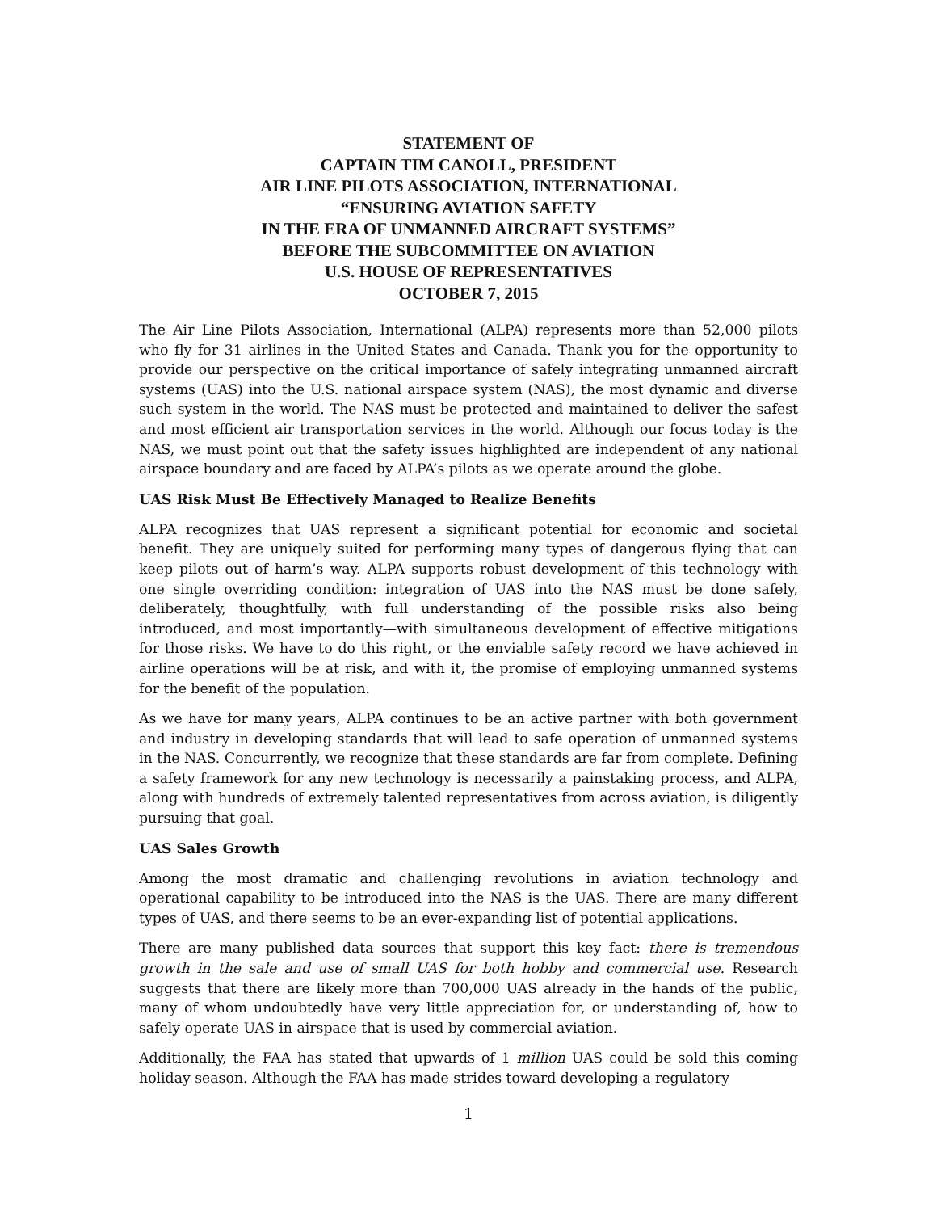STATEMENT OF
CAPTAIN TIM CANOLL, PRESIDENT
AIR LINE PILOTS ASSOCIATION, INTERNATIONAL
“ENSURING AVIATION SAFETY
IN THE ERA OF UNMANNED AIRCRAFT SYSTEMS”
BEFORE THE SUBCOMMITTEE ON AVIATION
U.S. HOUSE OF REPRESENTATIVES
OCTOBER 7, 2015
The Air Line Pilots Association, International (ALPA) represents more than 52,000 pilots who fly for 31 airlines in the United States and Canada. Thank you for the opportunity to provide our perspective on the critical importance of safely integrating unmanned aircraft systems (UAS) into the U.S. national airspace system (NAS), the most dynamic and diverse such system in the world. The NAS must be protected and maintained to deliver the safest and most efficient air transportation services in the world. Although our focus today is the NAS, we must point out that the safety issues highlighted are independent of any national airspace boundary and are faced by ALPA’s pilots as we operate around the globe.
UAS Risk Must Be Effectively Managed to Realize Benefits
ALPA recognizes that UAS represent a significant potential for economic and societal benefit. They are uniquely suited for performing many types of dangerous flying that can keep pilots out of harm’s way. ALPA supports robust development of this technology with one single overriding condition: integration of UAS into the NAS must be done safely, deliberately, thoughtfully, with full understanding of the possible risks also being introduced, and most importantly—with simultaneous development of effective mitigations for those risks. We have to do this right, or the enviable safety record we have achieved in airline operations will be at risk, and with it, the promise of employing unmanned systems for the benefit of the population.
As we have for many years, ALPA continues to be an active partner with both government and industry in developing standards that will lead to safe operation of unmanned systems in the NAS. Concurrently, we recognize that these standards are far from complete. Defining a safety framework for any new technology is necessarily a painstaking process, and ALPA, along with hundreds of extremely talented representatives from across aviation, is diligently pursuing that goal.
UAS Sales Growth
Among the most dramatic and challenging revolutions in aviation technology and operational capability to be introduced into the NAS is the UAS. There are many different types of UAS, and there seems to be an ever-expanding list of potential applications.
There are many published data sources that support this key fact: there is tremendous growth in the sale and use of small UAS for both hobby and commercial use. Research suggests that there are likely more than 700,000 UAS already in the hands of the public, many of whom undoubtedly have very little appreciation for, or understanding of, how to safely operate UAS in airspace that is used by commercial aviation.
Additionally, the FAA has stated that upwards of 1 million UAS could be sold this coming holiday season. Although the FAA has made strides toward developing a regulatory
1